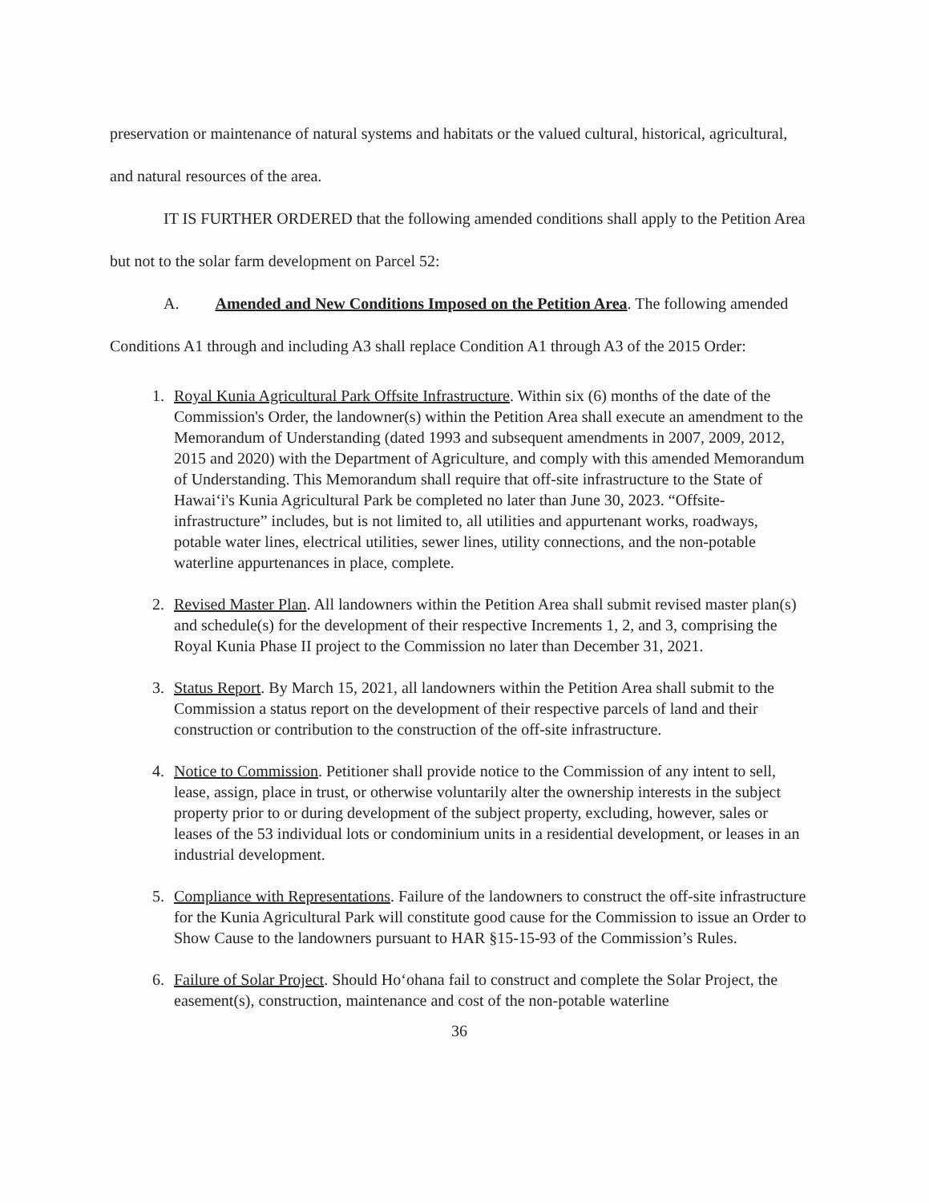preservation or maintenance of natural systems and habitats or the valued cultural, historical, agricultural, and natural resources of the area.
IT IS FURTHER ORDERED that the following amended conditions shall apply to the Petition Area but not to the solar farm development on Parcel 52:
A. Amended and New Conditions Imposed on the Petition Area. The following amended Conditions A1 through and including A3 shall replace Condition A1 through A3 of the 2015 Order:
1. Royal Kunia Agricultural Park Offsite Infrastructure. Within six (6) months of the date of the Commission's Order, the landowner(s) within the Petition Area shall execute an amendment to the Memorandum of Understanding (dated 1993 and subsequent amendments in 2007, 2009, 2012, 2015 and 2020) with the Department of Agriculture, and comply with this amended Memorandum of Understanding. This Memorandum shall require that off-site infrastructure to the State of Hawaiʻi's Kunia Agricultural Park be completed no later than June 30, 2023. “Offsite-infrastructure” includes, but is not limited to, all utilities and appurtenant works, roadways, potable water lines, electrical utilities, sewer lines, utility connections, and the non-potable waterline appurtenances in place, complete.
2. Revised Master Plan. All landowners within the Petition Area shall submit revised master plan(s) and schedule(s) for the development of their respective Increments 1, 2, and 3, comprising the Royal Kunia Phase II project to the Commission no later than December 31, 2021.
3. Status Report. By March 15, 2021, all landowners within the Petition Area shall submit to the Commission a status report on the development of their respective parcels of land and their construction or contribution to the construction of the off-site infrastructure.
4. Notice to Commission. Petitioner shall provide notice to the Commission of any intent to sell, lease, assign, place in trust, or otherwise voluntarily alter the ownership interests in the subject property prior to or during development of the subject property, excluding, however, sales or leases of the 53 individual lots or condominium units in a residential development, or leases in an industrial development.
5. Compliance with Representations. Failure of the landowners to construct the off-site infrastructure for the Kunia Agricultural Park will constitute good cause for the Commission to issue an Order to Show Cause to the landowners pursuant to HAR §15-15-93 of the Commission’s Rules.
6. Failure of Solar Project. Should Hoʻohana fail to construct and complete the Solar Project, the easement(s), construction, maintenance and cost of the non-potable waterline
36